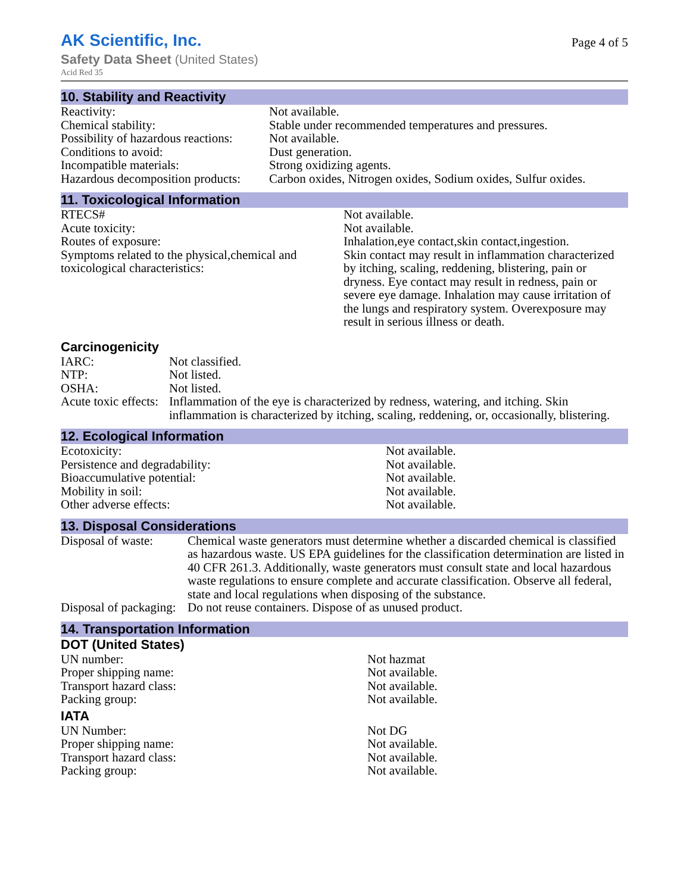AK Scientific, Inc.
Safety Data Sheet (United States)
Acid Red 35
Page 4 of 5
10. Stability and Reactivity
| Reactivity: | Not available. |
| Chemical stability: | Stable under recommended temperatures and pressures. |
| Possibility of hazardous reactions: | Not available. |
| Conditions to avoid: | Dust generation. |
| Incompatible materials: | Strong oxidizing agents. |
| Hazardous decomposition products: | Carbon oxides, Nitrogen oxides, Sodium oxides, Sulfur oxides. |
11. Toxicological Information
| RTECS# | Not available. |
| Acute toxicity: | Not available. |
| Routes of exposure: | Inhalation,eye contact,skin contact,ingestion. |
| Symptoms related to the physical,chemical and toxicological characteristics: | Skin contact may result in inflammation characterized by itching, scaling, reddening, blistering, pain or dryness. Eye contact may result in redness, pain or severe eye damage. Inhalation may cause irritation of the lungs and respiratory system. Overexposure may result in serious illness or death. |
Carcinogenicity
| IARC: | Not classified. |
| NTP: | Not listed. |
| OSHA: | Not listed. |
| Acute toxic effects: | Inflammation of the eye is characterized by redness, watering, and itching. Skin inflammation is characterized by itching, scaling, reddening, or, occasionally, blistering. |
12. Ecological Information
| Ecotoxicity: | Not available. |
| Persistence and degradability: | Not available. |
| Bioaccumulative potential: | Not available. |
| Mobility in soil: | Not available. |
| Other adverse effects: | Not available. |
13. Disposal Considerations
| Disposal of waste: | Chemical waste generators must determine whether a discarded chemical is classified as hazardous waste. US EPA guidelines for the classification determination are listed in 40 CFR 261.3. Additionally, waste generators must consult state and local hazardous waste regulations to ensure complete and accurate classification. Observe all federal, state and local regulations when disposing of the substance. |
| Disposal of packaging: | Do not reuse containers. Dispose of as unused product. |
14. Transportation Information
DOT (United States)
| UN number: | Not hazmat |
| Proper shipping name: | Not available. |
| Transport hazard class: | Not available. |
| Packing group: | Not available. |
IATA
| UN Number: | Not DG |
| Proper shipping name: | Not available. |
| Transport hazard class: | Not available. |
| Packing group: | Not available. |